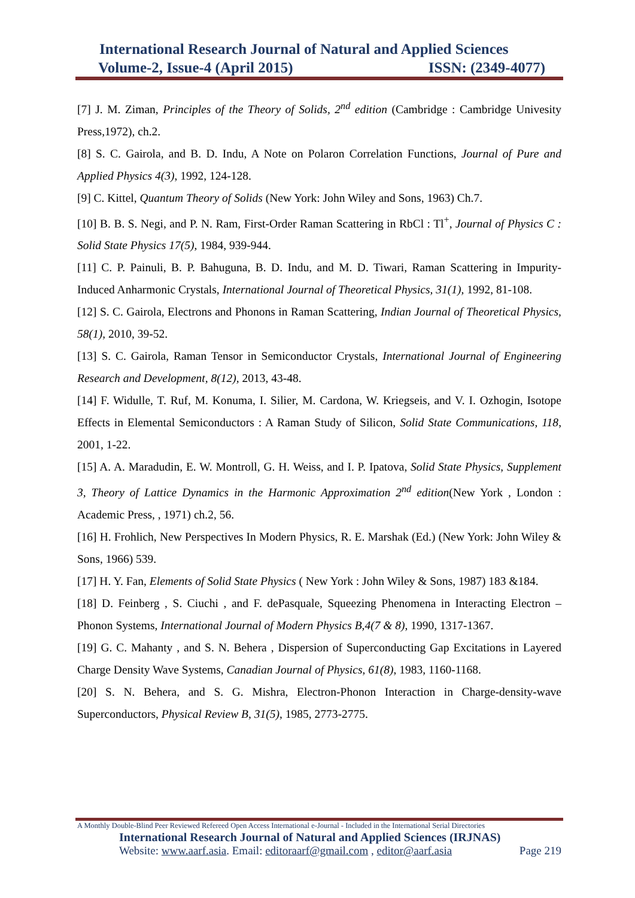International Research Journal of Natural and Applied Sciences
Volume-2, Issue-4 (April 2015) ISSN: (2349-4077)
[7] J. M. Ziman, Principles of the Theory of Solids, 2<sup>nd</sup> edition (Cambridge : Cambridge Univesity Press,1972), ch.2.
[8] S. C. Gairola, and B. D. Indu, A Note on Polaron Correlation Functions, Journal of Pure and Applied Physics 4(3), 1992, 124-128.
[9] C. Kittel, Quantum Theory of Solids (New York: John Wiley and Sons, 1963) Ch.7.
[10] B. B. S. Negi, and P. N. Ram, First-Order Raman Scattering in RbCl : Tl<sup>+</sup>, Journal of Physics C : Solid State Physics 17(5), 1984, 939-944.
[11] C. P. Painuli, B. P. Bahuguna, B. D. Indu, and M. D. Tiwari, Raman Scattering in Impurity-Induced Anharmonic Crystals, International Journal of Theoretical Physics, 31(1), 1992, 81-108.
[12] S. C. Gairola, Electrons and Phonons in Raman Scattering, Indian Journal of Theoretical Physics, 58(1), 2010, 39-52.
[13] S. C. Gairola, Raman Tensor in Semiconductor Crystals, International Journal of Engineering Research and Development, 8(12), 2013, 43-48.
[14] F. Widulle, T. Ruf, M. Konuma, I. Silier, M. Cardona, W. Kriegseis, and V. I. Ozhogin, Isotope Effects in Elemental Semiconductors : A Raman Study of Silicon, Solid State Communications, 118, 2001, 1-22.
[15] A. A. Maradudin, E. W. Montroll, G. H. Weiss, and I. P. Ipatova, Solid State Physics, Supplement 3, Theory of Lattice Dynamics in the Harmonic Approximation 2<sup>nd</sup> edition(New York , London : Academic Press, , 1971) ch.2, 56.
[16] H. Frohlich, New Perspectives In Modern Physics, R. E. Marshak (Ed.) (New York: John Wiley & Sons, 1966) 539.
[17] H. Y. Fan, Elements of Solid State Physics ( New York : John Wiley & Sons, 1987) 183 &184.
[18] D. Feinberg , S. Ciuchi , and F. dePasquale, Squeezing Phenomena in Interacting Electron – Phonon Systems, International Journal of Modern Physics B,4(7 & 8), 1990, 1317-1367.
[19] G. C. Mahanty , and S. N. Behera , Dispersion of Superconducting Gap Excitations in Layered Charge Density Wave Systems, Canadian Journal of Physics, 61(8), 1983, 1160-1168.
[20] S. N. Behera, and S. G. Mishra, Electron-Phonon Interaction in Charge-density-wave Superconductors, Physical Review B, 31(5), 1985, 2773-2775.
A Monthly Double-Blind Peer Reviewed Refereed Open Access International e-Journal - Included in the International Serial Directories
International Research Journal of Natural and Applied Sciences (IRJNAS)
Website: www.aarf.asia. Email: editoraarf@gmail.com , editor@aarf.asia Page 219